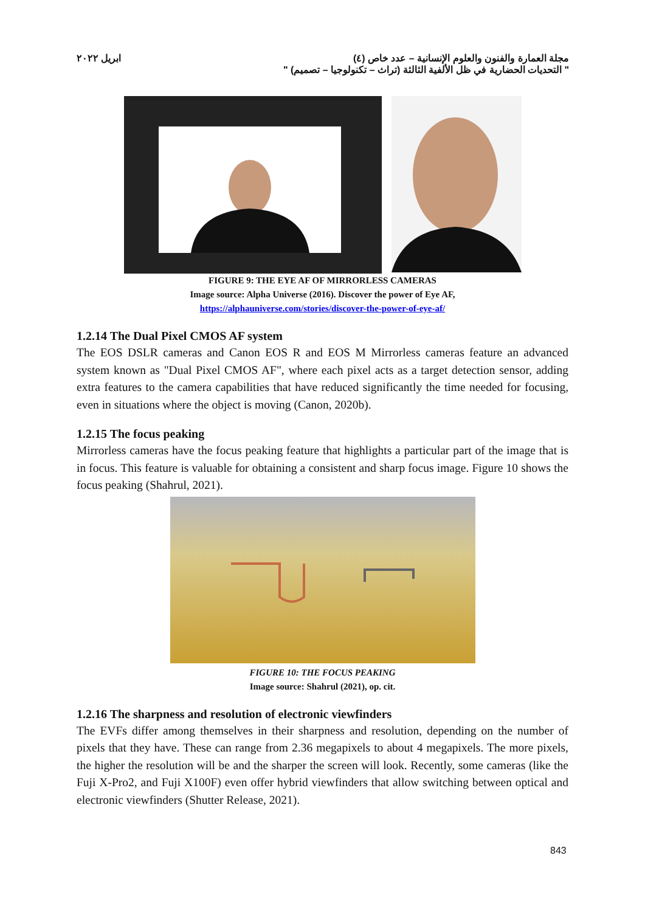مجلة العمارة والفنون والعلوم الإنسانية – عدد خاص (٤) ابريل ٢٠٢٢
" التحديات الحضارية في ظل الألفية الثالثة (تراث – تكنولوجيا – تصميم) "
FIGURE 9: THE EYE AF OF MIRRORLESS CAMERAS
Image source: Alpha Universe (2016). Discover the power of Eye AF,
https://alphauniverse.com/stories/discover-the-power-of-eye-af/
1.2.14 The Dual Pixel CMOS AF system
The EOS DSLR cameras and Canon EOS R and EOS M Mirrorless cameras feature an advanced system known as "Dual Pixel CMOS AF", where each pixel acts as a target detection sensor, adding extra features to the camera capabilities that have reduced significantly the time needed for focusing, even in situations where the object is moving (Canon, 2020b).
1.2.15 The focus peaking
Mirrorless cameras have the focus peaking feature that highlights a particular part of the image that is in focus. This feature is valuable for obtaining a consistent and sharp focus image. Figure 10 shows the focus peaking (Shahrul, 2021).
FIGURE 10: THE FOCUS PEAKING
Image source: Shahrul (2021), op. cit.
1.2.16 The sharpness and resolution of electronic viewfinders
The EVFs differ among themselves in their sharpness and resolution, depending on the number of pixels that they have. These can range from 2.36 megapixels to about 4 megapixels. The more pixels, the higher the resolution will be and the sharper the screen will look. Recently, some cameras (like the Fuji X-Pro2, and Fuji X100F) even offer hybrid viewfinders that allow switching between optical and electronic viewfinders (Shutter Release, 2021).
843